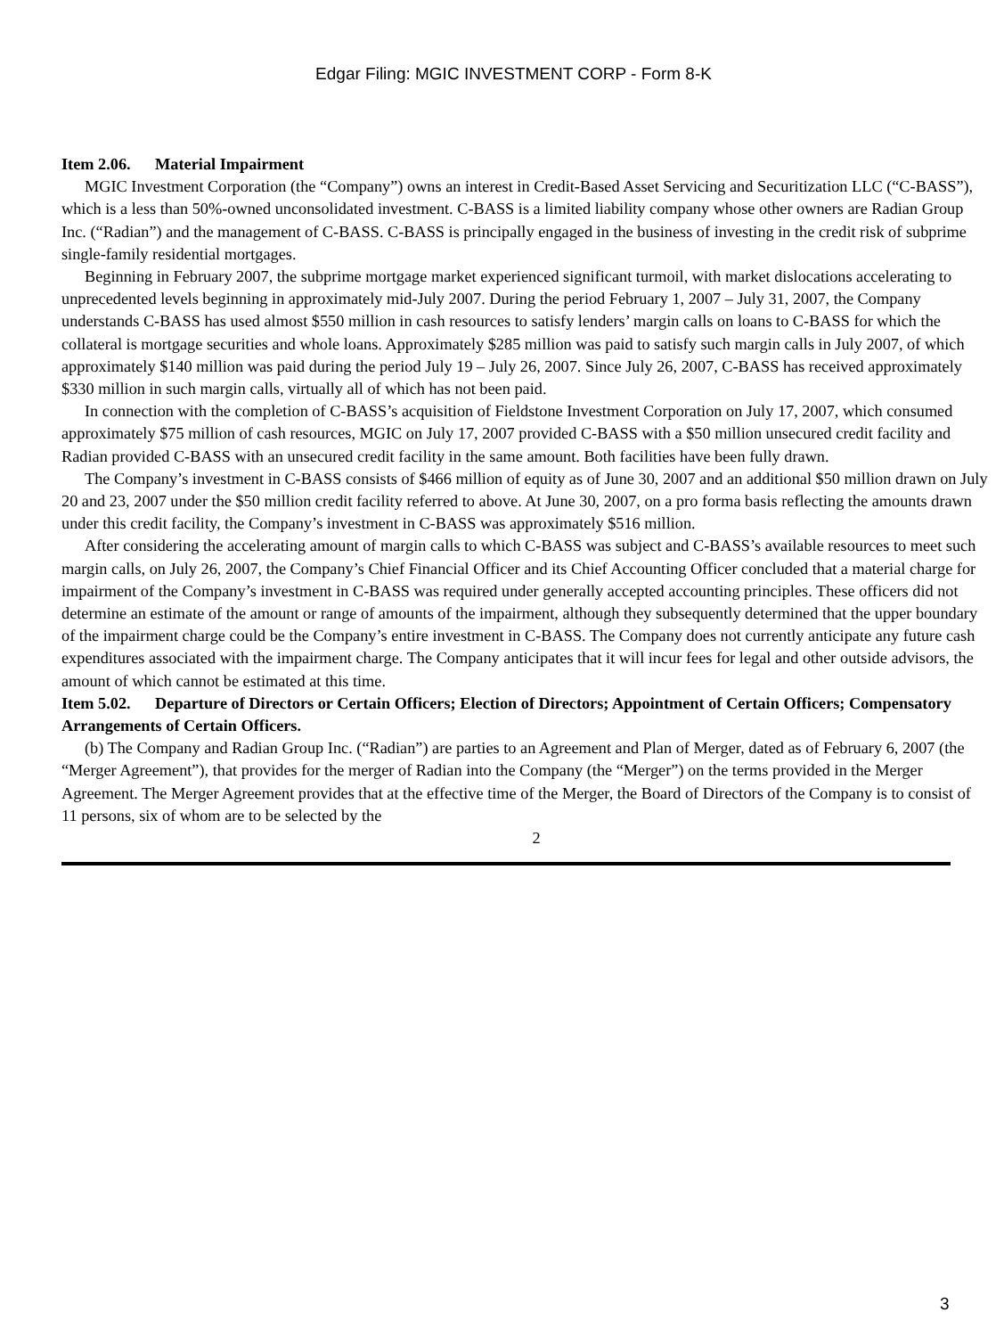Edgar Filing: MGIC INVESTMENT CORP - Form 8-K
Item 2.06. Material Impairment
MGIC Investment Corporation (the “Company”) owns an interest in Credit-Based Asset Servicing and Securitization LLC (“C-BASS”), which is a less than 50%-owned unconsolidated investment. C-BASS is a limited liability company whose other owners are Radian Group Inc. (“Radian”) and the management of C-BASS. C-BASS is principally engaged in the business of investing in the credit risk of subprime single-family residential mortgages.
Beginning in February 2007, the subprime mortgage market experienced significant turmoil, with market dislocations accelerating to unprecedented levels beginning in approximately mid-July 2007. During the period February 1, 2007 – July 31, 2007, the Company understands C-BASS has used almost $550 million in cash resources to satisfy lenders’ margin calls on loans to C-BASS for which the collateral is mortgage securities and whole loans. Approximately $285 million was paid to satisfy such margin calls in July 2007, of which approximately $140 million was paid during the period July 19 – July 26, 2007. Since July 26, 2007, C-BASS has received approximately $330 million in such margin calls, virtually all of which has not been paid.
In connection with the completion of C-BASS’s acquisition of Fieldstone Investment Corporation on July 17, 2007, which consumed approximately $75 million of cash resources, MGIC on July 17, 2007 provided C-BASS with a $50 million unsecured credit facility and Radian provided C-BASS with an unsecured credit facility in the same amount. Both facilities have been fully drawn.
The Company’s investment in C-BASS consists of $466 million of equity as of June 30, 2007 and an additional $50 million drawn on July 20 and 23, 2007 under the $50 million credit facility referred to above. At June 30, 2007, on a pro forma basis reflecting the amounts drawn under this credit facility, the Company’s investment in C-BASS was approximately $516 million.
After considering the accelerating amount of margin calls to which C-BASS was subject and C-BASS’s available resources to meet such margin calls, on July 26, 2007, the Company’s Chief Financial Officer and its Chief Accounting Officer concluded that a material charge for impairment of the Company’s investment in C-BASS was required under generally accepted accounting principles. These officers did not determine an estimate of the amount or range of amounts of the impairment, although they subsequently determined that the upper boundary of the impairment charge could be the Company’s entire investment in C-BASS. The Company does not currently anticipate any future cash expenditures associated with the impairment charge. The Company anticipates that it will incur fees for legal and other outside advisors, the amount of which cannot be estimated at this time.
Item 5.02. Departure of Directors or Certain Officers; Election of Directors; Appointment of Certain Officers; Compensatory Arrangements of Certain Officers.
(b) The Company and Radian Group Inc. (“Radian”) are parties to an Agreement and Plan of Merger, dated as of February 6, 2007 (the “Merger Agreement”), that provides for the merger of Radian into the Company (the “Merger”) on the terms provided in the Merger Agreement. The Merger Agreement provides that at the effective time of the Merger, the Board of Directors of the Company is to consist of 11 persons, six of whom are to be selected by the
2
3